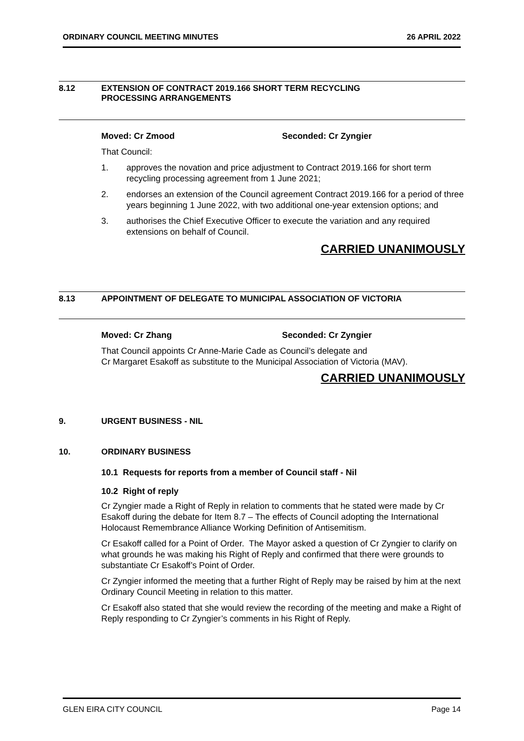ORDINARY COUNCIL MEETING MINUTES 26 APRIL 2022
8.12 EXTENSION OF CONTRACT 2019.166 SHORT TERM RECYCLING
PROCESSING ARRANGEMENTS
Moved: Cr Zmood Seconded: Cr Zyngier
That Council:
1. approves the novation and price adjustment to Contract 2019.166 for short term recycling processing agreement from 1 June 2021;
2. endorses an extension of the Council agreement Contract 2019.166 for a period of three years beginning 1 June 2022, with two additional one-year extension options; and
3. authorises the Chief Executive Officer to execute the variation and any required extensions on behalf of Council.
CARRIED UNANIMOUSLY
8.13 APPOINTMENT OF DELEGATE TO MUNICIPAL ASSOCIATION OF VICTORIA
Moved: Cr Zhang Seconded: Cr Zyngier
That Council appoints Cr Anne-Marie Cade as Council’s delegate and
Cr Margaret Esakoff as substitute to the Municipal Association of Victoria (MAV).
CARRIED UNANIMOUSLY
9. URGENT BUSINESS - NIL
10. ORDINARY BUSINESS
10.1 Requests for reports from a member of Council staff - Nil
10.2 Right of reply
Cr Zyngier made a Right of Reply in relation to comments that he stated were made by Cr Esakoff during the debate for Item 8.7 – The effects of Council adopting the International Holocaust Remembrance Alliance Working Definition of Antisemitism.
Cr Esakoff called for a Point of Order. The Mayor asked a question of Cr Zyngier to clarify on what grounds he was making his Right of Reply and confirmed that there were grounds to substantiate Cr Esakoff’s Point of Order.
Cr Zyngier informed the meeting that a further Right of Reply may be raised by him at the next Ordinary Council Meeting in relation to this matter.
Cr Esakoff also stated that she would review the recording of the meeting and make a Right of Reply responding to Cr Zyngier’s comments in his Right of Reply.
GLEN EIRA CITY COUNCIL Page 14